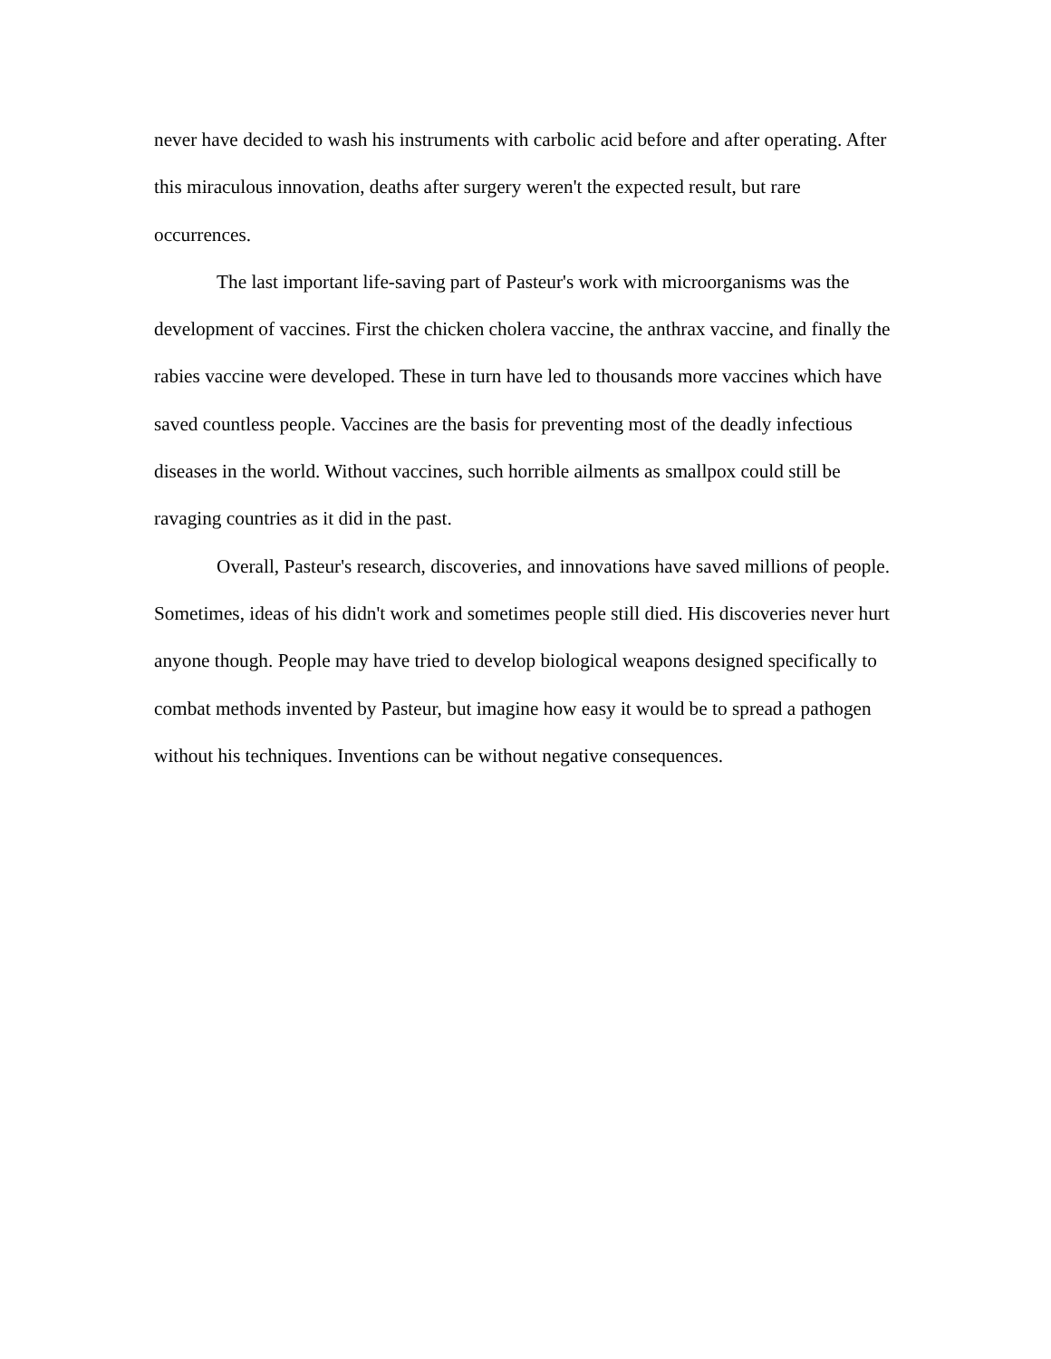never have decided to wash his instruments with carbolic acid before and after operating. After this miraculous innovation, deaths after surgery weren't the expected result, but rare occurrences.
The last important life-saving part of Pasteur's work with microorganisms was the development of vaccines. First the chicken cholera vaccine, the anthrax vaccine, and finally the rabies vaccine were developed. These in turn have led to thousands more vaccines which have saved countless people. Vaccines are the basis for preventing most of the deadly infectious diseases in the world. Without vaccines, such horrible ailments as smallpox could still be ravaging countries as it did in the past.
Overall, Pasteur's research, discoveries, and innovations have saved millions of people. Sometimes, ideas of his didn't work and sometimes people still died. His discoveries never hurt anyone though. People may have tried to develop biological weapons designed specifically to combat methods invented by Pasteur, but imagine how easy it would be to spread a pathogen without his techniques. Inventions can be without negative consequences.